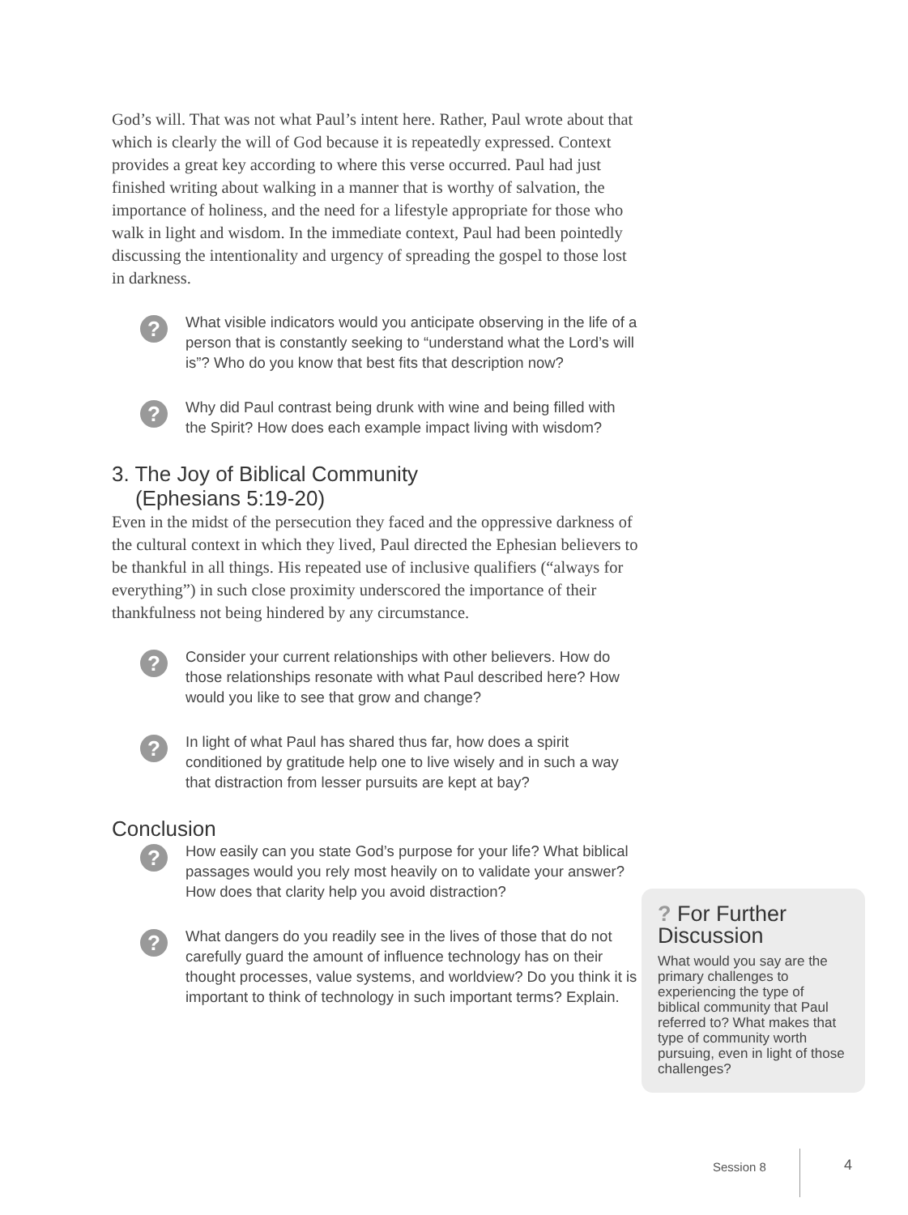God’s will. That was not what Paul’s intent here. Rather, Paul wrote about that which is clearly the will of God because it is repeatedly expressed. Context provides a great key according to where this verse occurred. Paul had just finished writing about walking in a manner that is worthy of salvation, the importance of holiness, and the need for a lifestyle appropriate for those who walk in light and wisdom. In the immediate context, Paul had been pointedly discussing the intentionality and urgency of spreading the gospel to those lost in darkness.
?
What visible indicators would you anticipate observing in the life of a person that is constantly seeking to “understand what the Lord’s will is”? Who do you know that best fits that description now?
?
Why did Paul contrast being drunk with wine and being filled with the Spirit? How does each example impact living with wisdom?
3. The Joy of Biblical Community
(Ephesians 5:19-20)
Even in the midst of the persecution they faced and the oppressive darkness of the cultural context in which they lived, Paul directed the Ephesian believers to be thankful in all things. His repeated use of inclusive qualifiers (“always for everything”) in such close proximity underscored the importance of their thankfulness not being hindered by any circumstance.
?
Consider your current relationships with other believers. How do those relationships resonate with what Paul described here? How would you like to see that grow and change?
?
In light of what Paul has shared thus far, how does a spirit conditioned by gratitude help one to live wisely and in such a way that distraction from lesser pursuits are kept at bay?
Conclusion
?
How easily can you state God’s purpose for your life? What biblical passages would you rely most heavily on to validate your answer? How does that clarity help you avoid distraction?
?
What dangers do you readily see in the lives of those that do not carefully guard the amount of influence technology has on their thought processes, value systems, and worldview? Do you think it is important to think of technology in such important terms? Explain.
? For Further Discussion
What would you say are the primary challenges to experiencing the type of biblical community that Paul referred to? What makes that type of community worth pursuing, even in light of those challenges?
Session 8 4